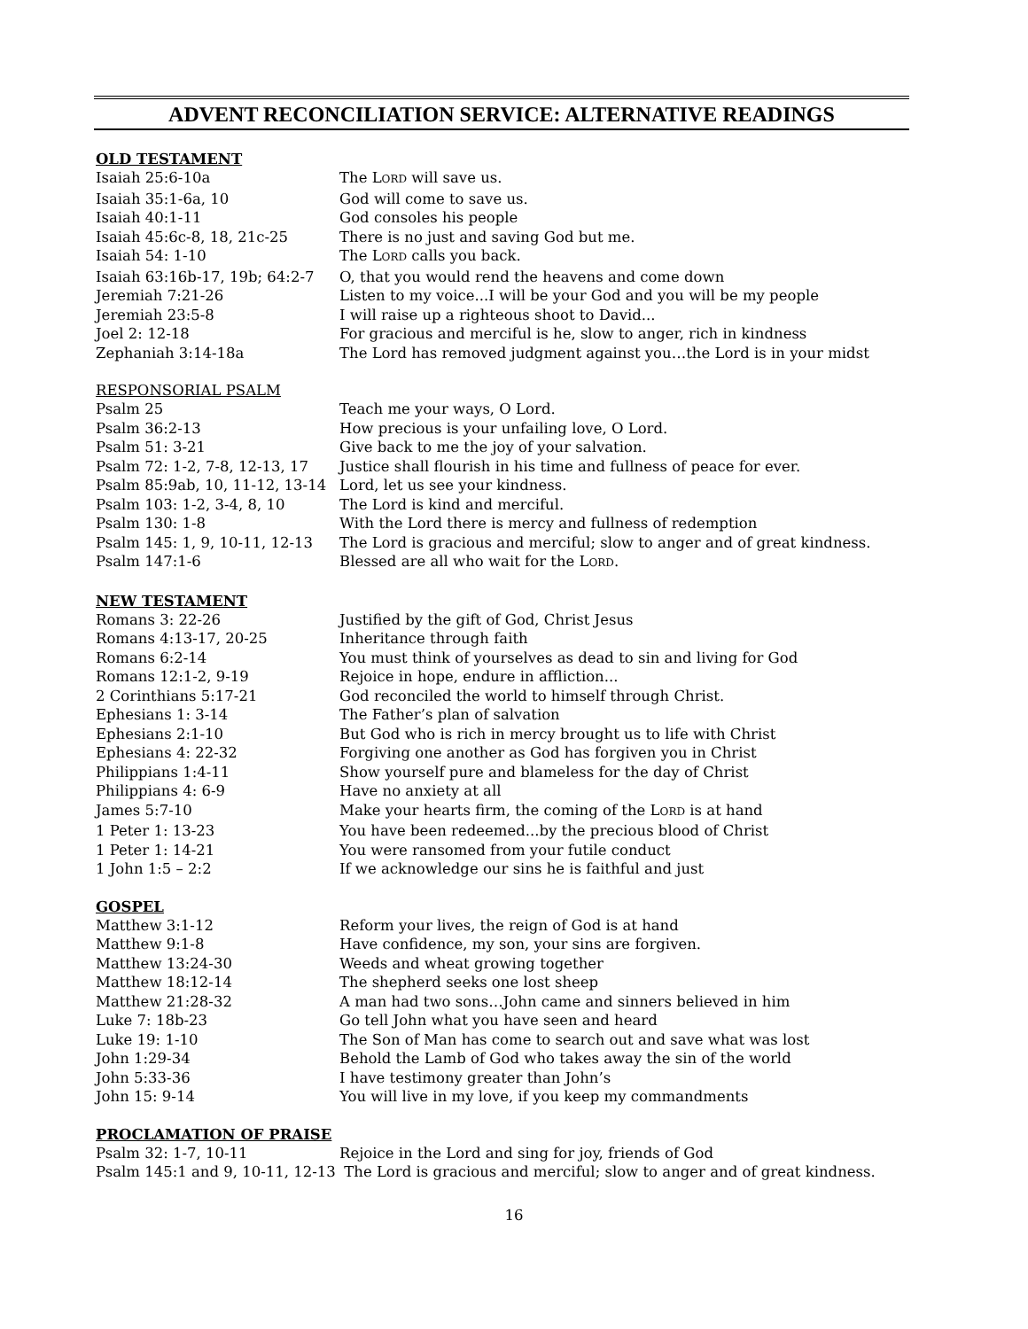ADVENT RECONCILIATION SERVICE: ALTERNATIVE READINGS
OLD TESTAMENT
| Isaiah 25:6-10a | The L ORD will save us. |
| Isaiah 35:1-6a, 10 | God will come to save us. |
| Isaiah 40:1-11 | God consoles his people |
| Isaiah 45:6c-8, 18, 21c-25 | There is no just and saving God but me. |
| Isaiah 54: 1-10 | The L ORD calls you back. |
| Isaiah 63:16b-17, 19b; 64:2-7 | O, that you would rend the heavens and come down |
| Jeremiah 7:21-26 | Listen to my voice...I will be your God and you will be my people |
| Jeremiah 23:5-8 | I will raise up a righteous shoot to David... |
| Joel 2: 12-18 | For gracious and merciful is he, slow to anger, rich in kindness |
| Zephaniah 3:14-18a | The Lord has removed judgment against you…the Lord is in your midst |
RESPONSORIAL PSALM
| Psalm 25 | Teach me your ways, O Lord. |
| Psalm 36:2-13 | How precious is your unfailing love, O Lord. |
| Psalm 51: 3-21 | Give back to me the joy of your salvation. |
| Psalm 72: 1-2, 7-8, 12-13, 17 | Justice shall flourish in his time and fullness of peace for ever. |
| Psalm 85:9ab, 10, 11-12, 13-14 | Lord, let us see your kindness. |
| Psalm 103: 1-2, 3-4, 8, 10 | The Lord is kind and merciful. |
| Psalm 130: 1-8 | With the Lord there is mercy and fullness of redemption |
| Psalm 145: 1, 9, 10-11, 12-13 | The Lord is gracious and merciful; slow to anger and of great kindness. |
| Psalm 147:1-6 | Blessed are all who wait for the L ORD . |
NEW TESTAMENT
| Romans 3: 22-26 | Justified by the gift of God, Christ Jesus |
| Romans 4:13-17, 20-25 | Inheritance through faith |
| Romans 6:2-14 | You must think of yourselves as dead to sin and living for God |
| Romans 12:1-2, 9-19 | Rejoice in hope, endure in affliction... |
| 2 Corinthians 5:17-21 | God reconciled the world to himself through Christ. |
| Ephesians 1: 3-14 | The Father’s plan of salvation |
| Ephesians 2:1-10 | But God who is rich in mercy brought us to life with Christ |
| Ephesians 4: 22-32 | Forgiving one another as God has forgiven you in Christ |
| Philippians 1:4-11 | Show yourself pure and blameless for the day of Christ |
| Philippians 4: 6-9 | Have no anxiety at all |
| James 5:7-10 | Make your hearts firm, the coming of the L ORD is at hand |
| 1 Peter 1: 13-23 | You have been redeemed...by the precious blood of Christ |
| 1 Peter 1: 14-21 | You were ransomed from your futile conduct |
| 1 John 1:5 – 2:2 | If we acknowledge our sins he is faithful and just |
GOSPEL
| Matthew 3:1-12 | Reform your lives, the reign of God is at hand |
| Matthew 9:1-8 | Have confidence, my son, your sins are forgiven. |
| Matthew 13:24-30 | Weeds and wheat growing together |
| Matthew 18:12-14 | The shepherd seeks one lost sheep |
| Matthew 21:28-32 | A man had two sons…John came and sinners believed in him |
| Luke 7: 18b-23 | Go tell John what you have seen and heard |
| Luke 19: 1-10 | The Son of Man has come to search out and save what was lost |
| John 1:29-34 | Behold the Lamb of God who takes away the sin of the world |
| John 5:33-36 | I have testimony greater than John’s |
| John 15: 9-14 | You will live in my love, if you keep my commandments |
PROCLAMATION OF PRAISE
| Psalm 32: 1-7, 10-11 | Rejoice in the Lord and sing for joy, friends of God |
| Psalm 145:1 and 9, 10-11, 12-13 | The Lord is gracious and merciful; slow to anger and of great kindness. |
16